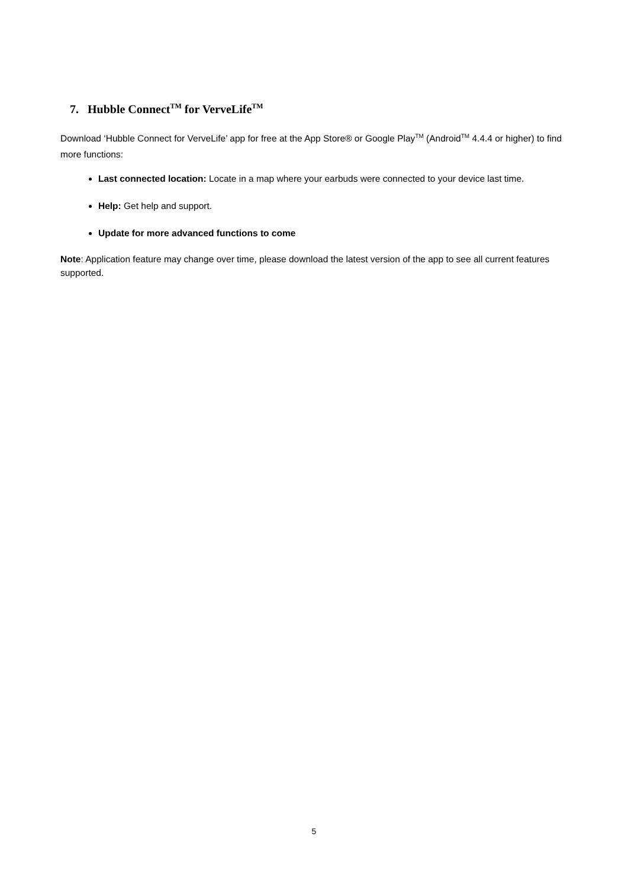7. Hubble Connect<sup>TM</sup> for VerveLife<sup>TM</sup>
Download ‘Hubble Connect for VerveLife’ app for free at the App Store® or Google Play<sup>TM</sup> (Android<sup>TM</sup> 4.4.4 or higher) to find more functions:
Last connected location: Locate in a map where your earbuds were connected to your device last time.
Help: Get help and support.
Update for more advanced functions to come
Note: Application feature may change over time, please download the latest version of the app to see all current features supported.
5